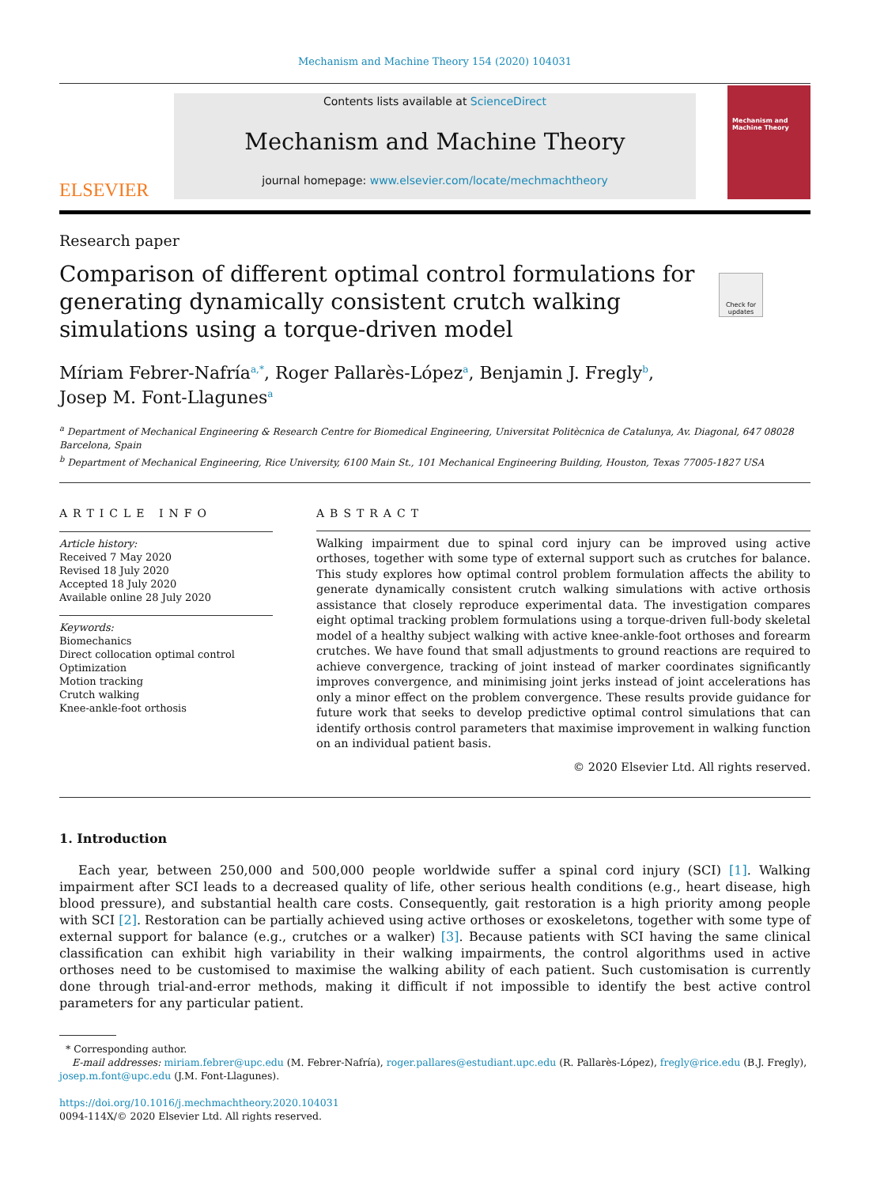Mechanism and Machine Theory 154 (2020) 104031
ELSEVIER
Contents lists available at ScienceDirect
Mechanism and Machine Theory
journal homepage: www.elsevier.com/locate/mechmachtheory
Mechanism and Machine Theory
Research paper
Comparison of different optimal control formulations for generating dynamically consistent crutch walking simulations using a torque-driven model
Check for updates
Míriam Febrer-Nafría<sup>a,*</sup>, Roger Pallarès-López<sup>a</sup>, Benjamin J. Fregly<sup>b</sup>,
Josep M. Font-Llagunes<sup>a</sup>
<sup>a</sup> Department of Mechanical Engineering & Research Centre for Biomedical Engineering, Universitat Politècnica de Catalunya, Av. Diagonal, 647 08028 Barcelona, Spain
<sup>b</sup> Department of Mechanical Engineering, Rice University, 6100 Main St., 101 Mechanical Engineering Building, Houston, Texas 77005-1827 USA
ARTICLE INFO
Article history:
Received 7 May 2020
Revised 18 July 2020
Accepted 18 July 2020
Available online 28 July 2020
Keywords:
Biomechanics
Direct collocation optimal control
Optimization
Motion tracking
Crutch walking
Knee-ankle-foot orthosis
ABSTRACT
Walking impairment due to spinal cord injury can be improved using active orthoses, together with some type of external support such as crutches for balance. This study explores how optimal control problem formulation affects the ability to generate dynamically consistent crutch walking simulations with active orthosis assistance that closely reproduce experimental data. The investigation compares eight optimal tracking problem formulations using a torque-driven full-body skeletal model of a healthy subject walking with active knee-ankle-foot orthoses and forearm crutches. We have found that small adjustments to ground reactions are required to achieve convergence, tracking of joint instead of marker coordinates significantly improves convergence, and minimising joint jerks instead of joint accelerations has only a minor effect on the problem convergence. These results provide guidance for future work that seeks to develop predictive optimal control simulations that can identify orthosis control parameters that maximise improvement in walking function on an individual patient basis.
© 2020 Elsevier Ltd. All rights reserved.
1. Introduction
Each year, between 250,000 and 500,000 people worldwide suffer a spinal cord injury (SCI) [1]. Walking impairment after SCI leads to a decreased quality of life, other serious health conditions (e.g., heart disease, high blood pressure), and substantial health care costs. Consequently, gait restoration is a high priority among people with SCI [2]. Restoration can be partially achieved using active orthoses or exoskeletons, together with some type of external support for balance (e.g., crutches or a walker) [3]. Because patients with SCI having the same clinical classification can exhibit high variability in their walking impairments, the control algorithms used in active orthoses need to be customised to maximise the walking ability of each patient. Such customisation is currently done through trial-and-error methods, making it difficult if not impossible to identify the best active control parameters for any particular patient.
* Corresponding author.
E-mail addresses: miriam.febrer@upc.edu (M. Febrer-Nafría), roger.pallares@estudiant.upc.edu (R. Pallarès-López), fregly@rice.edu (B.J. Fregly), josep.m.font@upc.edu (J.M. Font-Llagunes).
https://doi.org/10.1016/j.mechmachtheory.2020.104031
0094-114X/© 2020 Elsevier Ltd. All rights reserved.